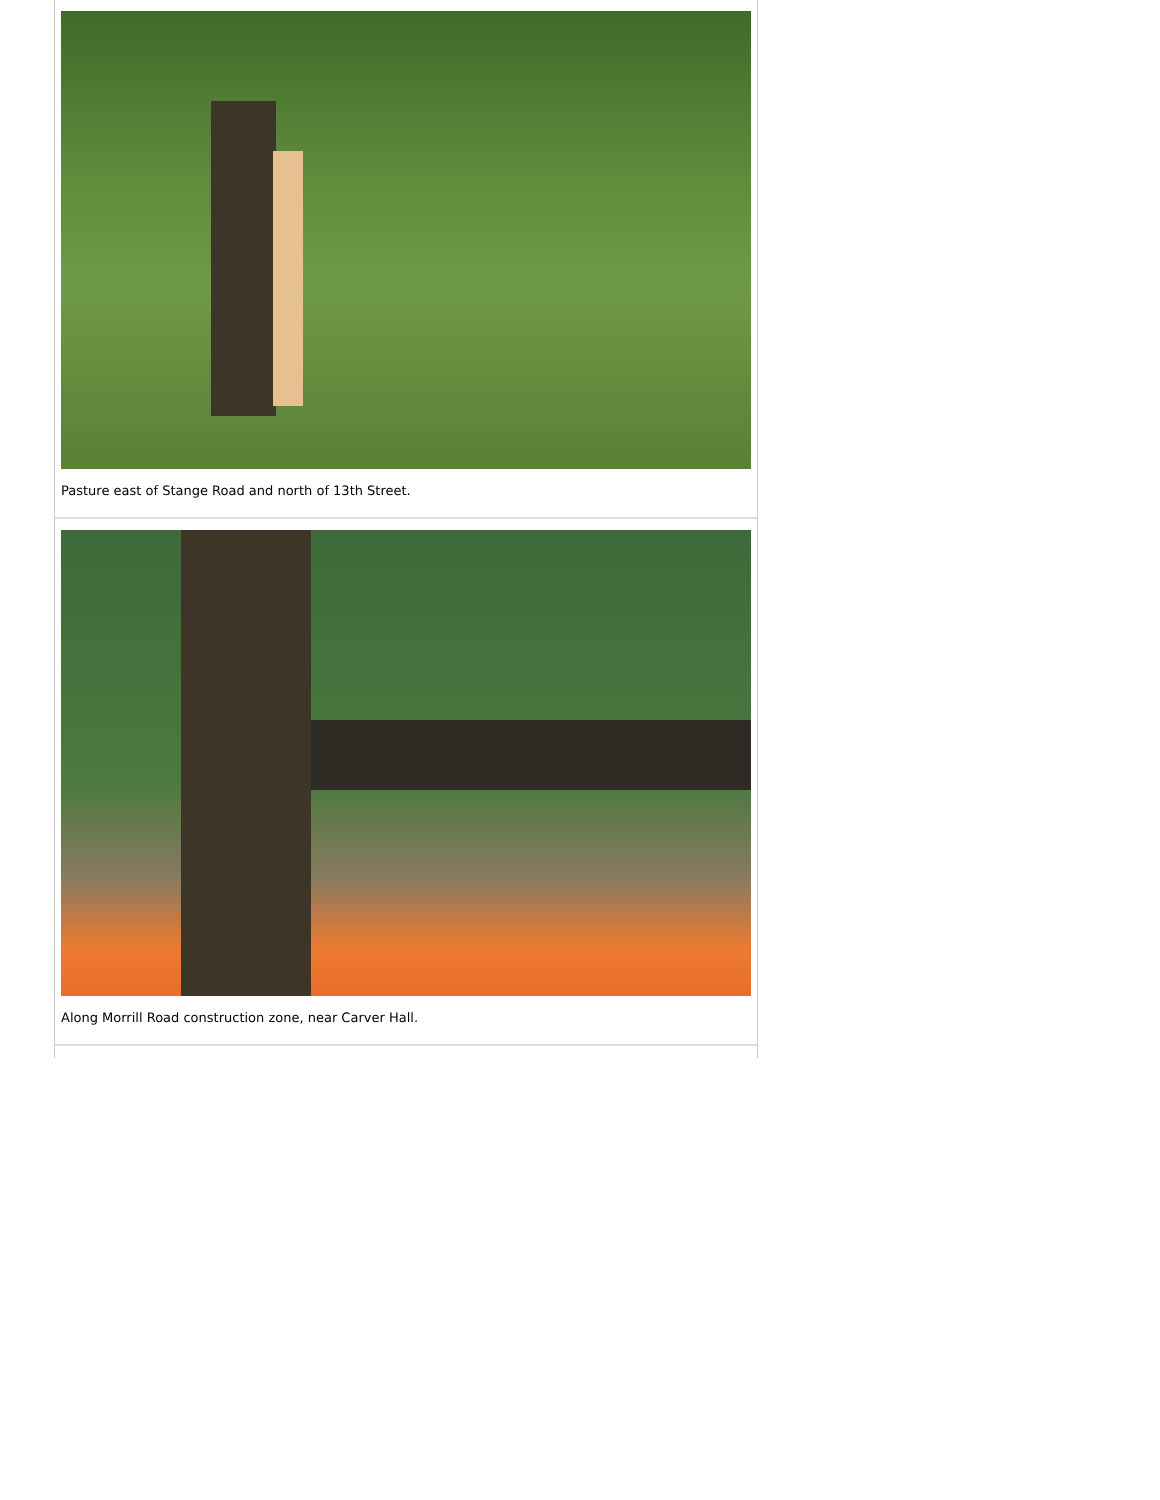Pasture east of Stange Road and north of 13th Street.
Along Morrill Road construction zone, near Carver Hall.